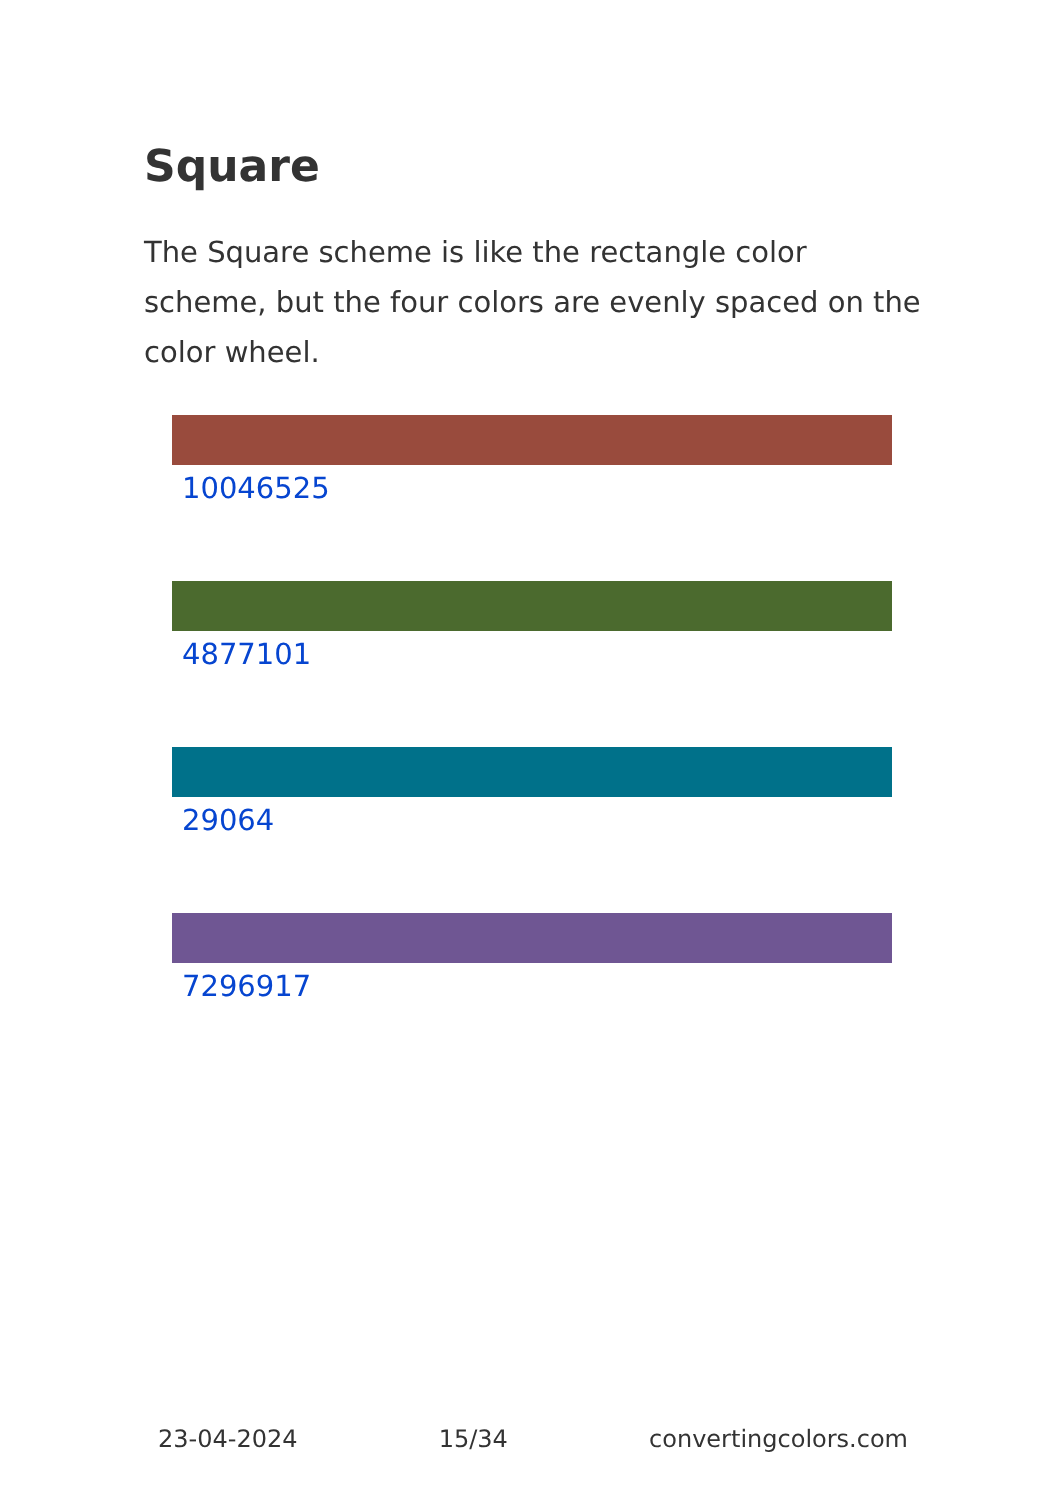Square
The Square scheme is like the rectangle color scheme, but the four colors are evenly spaced on the color wheel.
10046525
4877101
29064
7296917
23-04-2024 15/34 convertingcolors.com